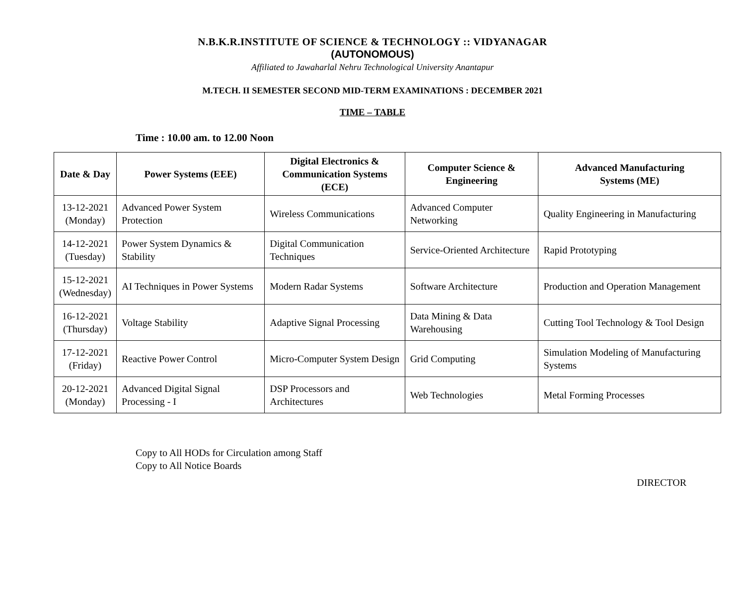N.B.K.R.INSTITUTE OF SCIENCE & TECHNOLOGY :: VIDYANAGAR
(AUTONOMOUS)
Affiliated to Jawaharlal Nehru Technological University Anantapur
M.TECH. II SEMESTER SECOND MID-TERM EXAMINATIONS : DECEMBER 2021
TIME – TABLE
Time : 10.00 am. to 12.00 Noon
| Date & Day | Power Systems (EEE) | Digital Electronics & Communication Systems (ECE) | Computer Science & Engineering | Advanced Manufacturing Systems (ME) |
| --- | --- | --- | --- | --- |
| 13-12-2021 (Monday) | Advanced Power System Protection | Wireless Communications | Advanced Computer Networking | Quality Engineering in Manufacturing |
| 14-12-2021 (Tuesday) | Power System Dynamics & Stability | Digital Communication Techniques | Service-Oriented Architecture | Rapid Prototyping |
| 15-12-2021 (Wednesday) | AI Techniques in Power Systems | Modern Radar Systems | Software Architecture | Production and Operation Management |
| 16-12-2021 (Thursday) | Voltage Stability | Adaptive Signal Processing | Data Mining & Data Warehousing | Cutting Tool Technology & Tool Design |
| 17-12-2021 (Friday) | Reactive Power Control | Micro-Computer System Design | Grid Computing | Simulation Modeling of Manufacturing Systems |
| 20-12-2021 (Monday) | Advanced Digital Signal Processing - I | DSP Processors and Architectures | Web Technologies | Metal Forming Processes |
Copy to All HODs for Circulation among Staff
Copy to All Notice Boards
DIRECTOR